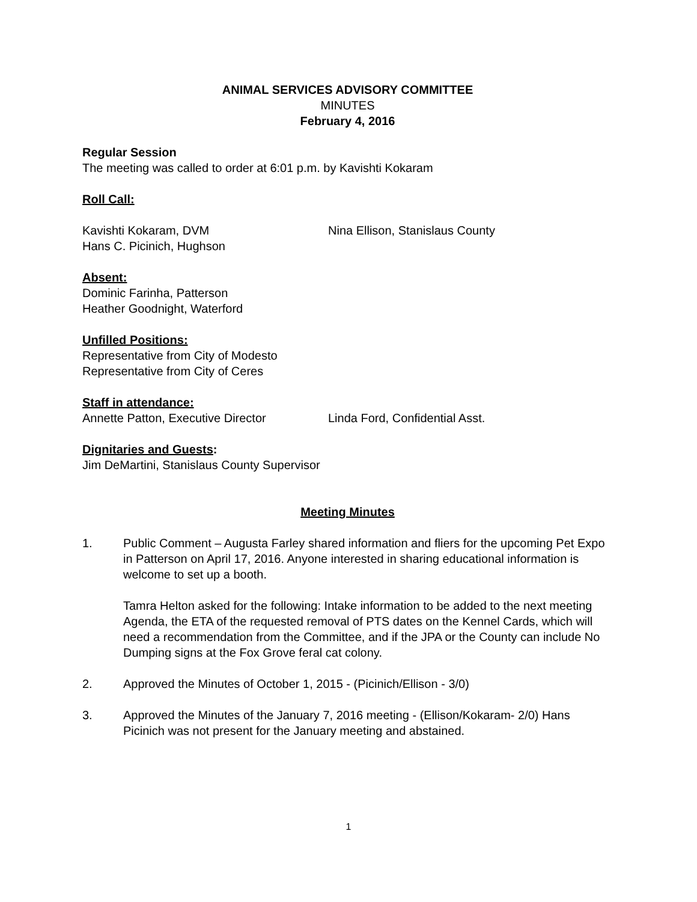ANIMAL SERVICES ADVISORY COMMITTEE
MINUTES
February 4, 2016
Regular Session
The meeting was called to order at 6:01 p.m. by Kavishti Kokaram
Roll Call:
Kavishti Kokaram, DVM Nina Ellison, Stanislaus County
Hans C. Picinich, Hughson
Absent:
Dominic Farinha, Patterson
Heather Goodnight, Waterford
Unfilled Positions:
Representative from City of Modesto
Representative from City of Ceres
Staff in attendance:
Annette Patton, Executive Director Linda Ford, Confidential Asst.
Dignitaries and Guests:
Jim DeMartini, Stanislaus County Supervisor
Meeting Minutes
1. Public Comment – Augusta Farley shared information and fliers for the upcoming Pet Expo in Patterson on April 17, 2016. Anyone interested in sharing educational information is welcome to set up a booth.
Tamra Helton asked for the following: Intake information to be added to the next meeting Agenda, the ETA of the requested removal of PTS dates on the Kennel Cards, which will need a recommendation from the Committee, and if the JPA or the County can include No Dumping signs at the Fox Grove feral cat colony.
2. Approved the Minutes of October 1, 2015 - (Picinich/Ellison - 3/0)
3. Approved the Minutes of the January 7, 2016 meeting - (Ellison/Kokaram- 2/0) Hans Picinich was not present for the January meeting and abstained.
1